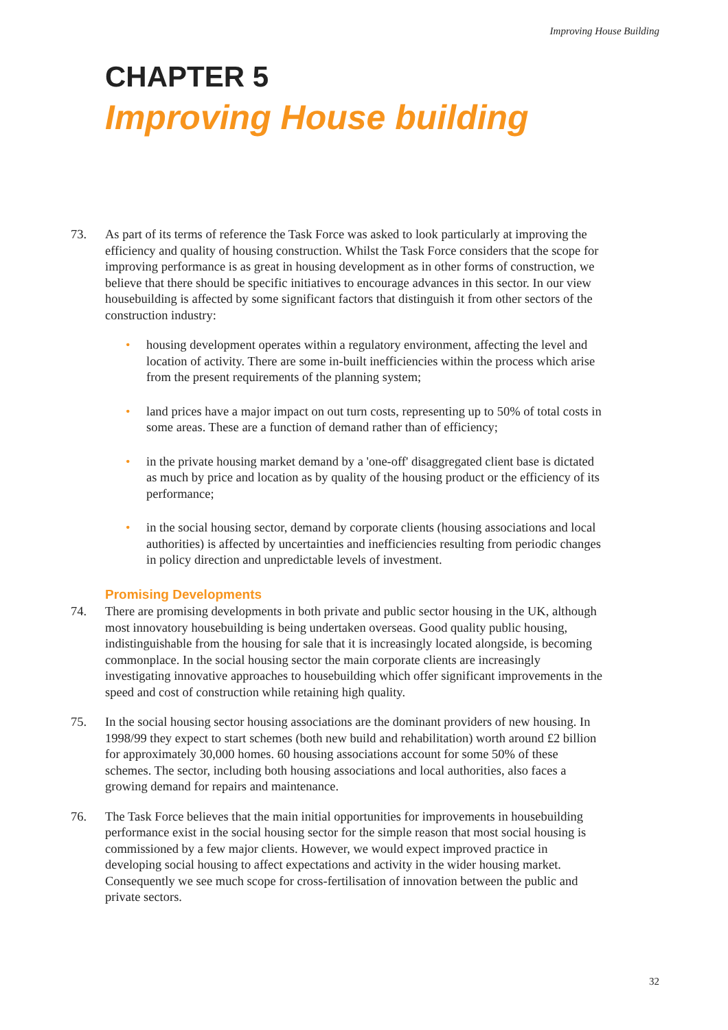Improving House Building
CHAPTER 5
Improving House building
73. As part of its terms of reference the Task Force was asked to look particularly at improving the efficiency and quality of housing construction. Whilst the Task Force considers that the scope for improving performance is as great in housing development as in other forms of construction, we believe that there should be specific initiatives to encourage advances in this sector. In our view housebuilding is affected by some significant factors that distinguish it from other sectors of the construction industry:
• housing development operates within a regulatory environment, affecting the level and location of activity. There are some in-built inefficiencies within the process which arise from the present requirements of the planning system;
• land prices have a major impact on out turn costs, representing up to 50% of total costs in some areas. These are a function of demand rather than of efficiency;
• in the private housing market demand by a 'one-off' disaggregated client base is dictated as much by price and location as by quality of the housing product or the efficiency of its performance;
• in the social housing sector, demand by corporate clients (housing associations and local authorities) is affected by uncertainties and inefficiencies resulting from periodic changes in policy direction and unpredictable levels of investment.
Promising Developments
74. There are promising developments in both private and public sector housing in the UK, although most innovatory housebuilding is being undertaken overseas. Good quality public housing, indistinguishable from the housing for sale that it is increasingly located alongside, is becoming commonplace. In the social housing sector the main corporate clients are increasingly investigating innovative approaches to housebuilding which offer significant improvements in the speed and cost of construction while retaining high quality.
75. In the social housing sector housing associations are the dominant providers of new housing. In 1998/99 they expect to start schemes (both new build and rehabilitation) worth around £2 billion for approximately 30,000 homes. 60 housing associations account for some 50% of these schemes. The sector, including both housing associations and local authorities, also faces a growing demand for repairs and maintenance.
76. The Task Force believes that the main initial opportunities for improvements in housebuilding performance exist in the social housing sector for the simple reason that most social housing is commissioned by a few major clients. However, we would expect improved practice in developing social housing to affect expectations and activity in the wider housing market. Consequently we see much scope for cross-fertilisation of innovation between the public and private sectors.
32